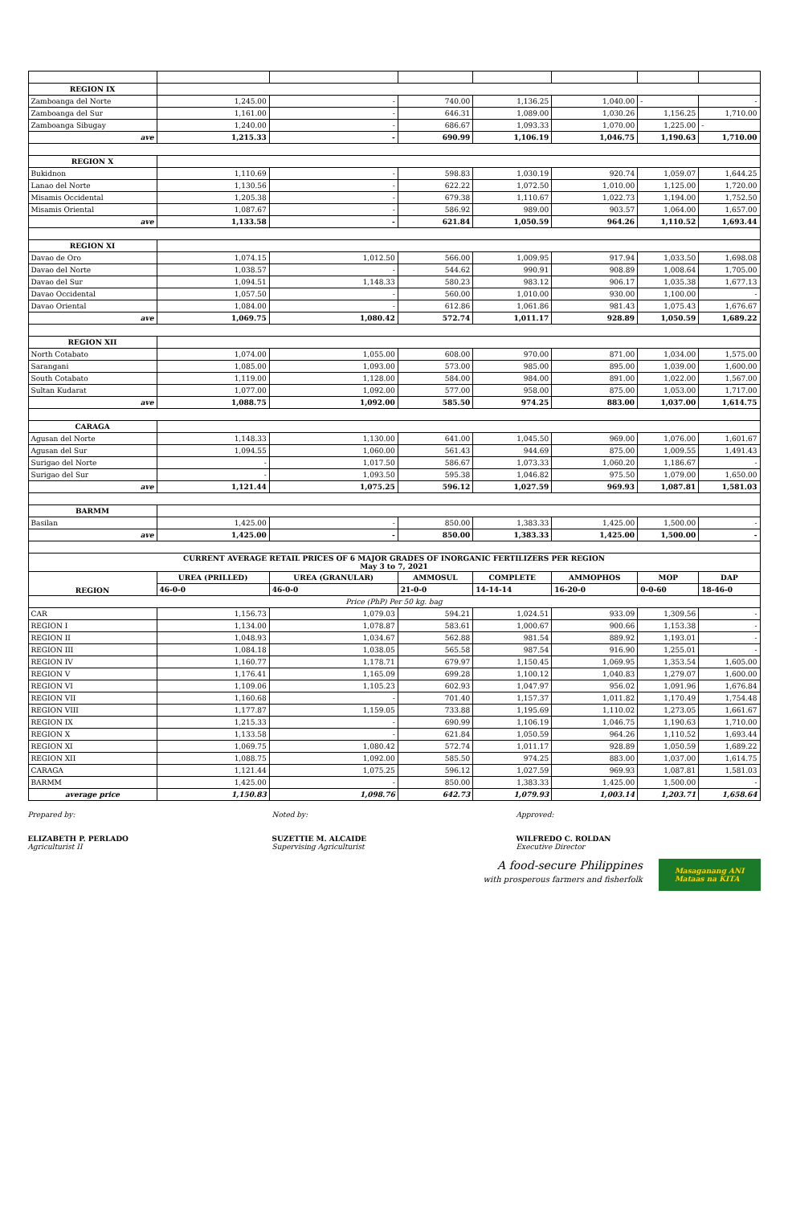| REGION IX | | | | | | | |
| Zamboanga del Norte | 1,245.00 | - | 740.00 | 1,136.25 | 1,040.00 | - | - |
| Zamboanga del Sur | 1,161.00 | - | 646.31 | 1,089.00 | 1,030.26 | 1,156.25 | 1,710.00 |
| Zamboanga Sibugay | 1,240.00 | - | 686.67 | 1,093.33 | 1,070.00 | 1,225.00 | - |
| ave | 1,215.33 | - | 690.99 | 1,106.19 | 1,046.75 | 1,190.63 | 1,710.00 |
| REGION X | | | | | | | |
| Bukidnon | 1,110.69 | - | 598.83 | 1,030.19 | 920.74 | 1,059.07 | 1,644.25 |
| Lanao del Norte | 1,130.56 | - | 622.22 | 1,072.50 | 1,010.00 | 1,125.00 | 1,720.00 |
| Misamis Occidental | 1,205.38 | - | 679.38 | 1,110.67 | 1,022.73 | 1,194.00 | 1,752.50 |
| Misamis Oriental | 1,087.67 | - | 586.92 | 989.00 | 903.57 | 1,064.00 | 1,657.00 |
| ave | 1,133.58 | - | 621.84 | 1,050.59 | 964.26 | 1,110.52 | 1,693.44 |
| REGION XI | | | | | | | |
| Davao de Oro | 1,074.15 | 1,012.50 | 566.00 | 1,009.95 | 917.94 | 1,033.50 | 1,698.08 |
| Davao del Norte | 1,038.57 | - | 544.62 | 990.91 | 908.89 | 1,008.64 | 1,705.00 |
| Davao del Sur | 1,094.51 | 1,148.33 | 580.23 | 983.12 | 906.17 | 1,035.38 | 1,677.13 |
| Davao Occidental | 1,057.50 | - | 560.00 | 1,010.00 | 930.00 | 1,100.00 | - |
| Davao Oriental | 1,084.00 | - | 612.86 | 1,061.86 | 981.43 | 1,075.43 | 1,676.67 |
| ave | 1,069.75 | 1,080.42 | 572.74 | 1,011.17 | 928.89 | 1,050.59 | 1,689.22 |
| REGION XII | | | | | | | |
| North Cotabato | 1,074.00 | 1,055.00 | 608.00 | 970.00 | 871.00 | 1,034.00 | 1,575.00 |
| Sarangani | 1,085.00 | 1,093.00 | 573.00 | 985.00 | 895.00 | 1,039.00 | 1,600.00 |
| South Cotabato | 1,119.00 | 1,128.00 | 584.00 | 984.00 | 891.00 | 1,022.00 | 1,567.00 |
| Sultan Kudarat | 1,077.00 | 1,092.00 | 577.00 | 958.00 | 875.00 | 1,053.00 | 1,717.00 |
| ave | 1,088.75 | 1,092.00 | 585.50 | 974.25 | 883.00 | 1,037.00 | 1,614.75 |
| CARAGA | | | | | | | |
| Agusan del Norte | 1,148.33 | 1,130.00 | 641.00 | 1,045.50 | 969.00 | 1,076.00 | 1,601.67 |
| Agusan del Sur | 1,094.55 | 1,060.00 | 561.43 | 944.69 | 875.00 | 1,009.55 | 1,491.43 |
| Surigao del Norte | - | 1,017.50 | 586.67 | 1,073.33 | 1,060.20 | 1,186.67 | - |
| Surigao del Sur | - | 1,093.50 | 595.38 | 1,046.82 | 975.50 | 1,079.00 | 1,650.00 |
| ave | 1,121.44 | 1,075.25 | 596.12 | 1,027.59 | 969.93 | 1,087.81 | 1,581.03 |
| BARMM | | | | | | | |
| Basilan | 1,425.00 | - | 850.00 | 1,383.33 | 1,425.00 | 1,500.00 | - |
| ave | 1,425.00 | - | 850.00 | 1,383.33 | 1,425.00 | 1,500.00 | - |
| CURRENT AVERAGE RETAIL PRICES OF 6 MAJOR GRADES OF INORGANIC FERTILIZERS PER REGION May 3 to 7, 2021 | | | | | | | |
| REGION | UREA (PRILLED) | UREA (GRANULAR) | AMMOSUL | COMPLETE | AMMOPHOS | MOP | DAP |
| | 46-0-0 | 46-0-0 | 21-0-0 | 14-14-14 | 16-20-0 | 0-0-60 | 18-46-0 |
| Price (PhP) Per 50 kg. bag | | | | | | | |
| CAR | 1,156.73 | 1,079.03 | 594.21 | 1,024.51 | 933.09 | 1,309.56 | - |
| REGION I | 1,134.00 | 1,078.87 | 583.61 | 1,000.67 | 900.66 | 1,153.38 | - |
| REGION II | 1,048.93 | 1,034.67 | 562.88 | 981.54 | 889.92 | 1,193.01 | - |
| REGION III | 1,084.18 | 1,038.05 | 565.58 | 987.54 | 916.90 | 1,255.01 | - |
| REGION IV | 1,160.77 | 1,178.71 | 679.97 | 1,150.45 | 1,069.95 | 1,353.54 | 1,605.00 |
| REGION V | 1,176.41 | 1,165.09 | 699.28 | 1,100.12 | 1,040.83 | 1,279.07 | 1,600.00 |
| REGION VI | 1,109.06 | 1,105.23 | 602.93 | 1,047.97 | 956.02 | 1,091.96 | 1,676.84 |
| REGION VII | 1,160.68 | - | 701.40 | 1,157.37 | 1,011.82 | 1,170.49 | 1,754.48 |
| REGION VIII | 1,177.87 | 1,159.05 | 733.88 | 1,195.69 | 1,110.02 | 1,273.05 | 1,661.67 |
| REGION IX | 1,215.33 | - | 690.99 | 1,106.19 | 1,046.75 | 1,190.63 | 1,710.00 |
| REGION X | 1,133.58 | - | 621.84 | 1,050.59 | 964.26 | 1,110.52 | 1,693.44 |
| REGION XI | 1,069.75 | 1,080.42 | 572.74 | 1,011.17 | 928.89 | 1,050.59 | 1,689.22 |
| REGION XII | 1,088.75 | 1,092.00 | 585.50 | 974.25 | 883.00 | 1,037.00 | 1,614.75 |
| CARAGA | 1,121.44 | 1,075.25 | 596.12 | 1,027.59 | 969.93 | 1,087.81 | 1,581.03 |
| BARMM | 1,425.00 | - | 850.00 | 1,383.33 | 1,425.00 | 1,500.00 | - |
| average price | 1,150.83 | 1,098.76 | 642.73 | 1,079.93 | 1,003.14 | 1,203.71 | 1,658.64 |
Prepared by:
ELIZABETH P. PERLADO
Agriculturist II
Noted by:
SUZETTIE M. ALCAIDE
Supervising Agriculturist
Approved:
WILFREDO C. ROLDAN
Executive Director
A food-secure Philippines
with prosperous farmers and fisherfolk
Masaganang ANI
Mataas na KITA